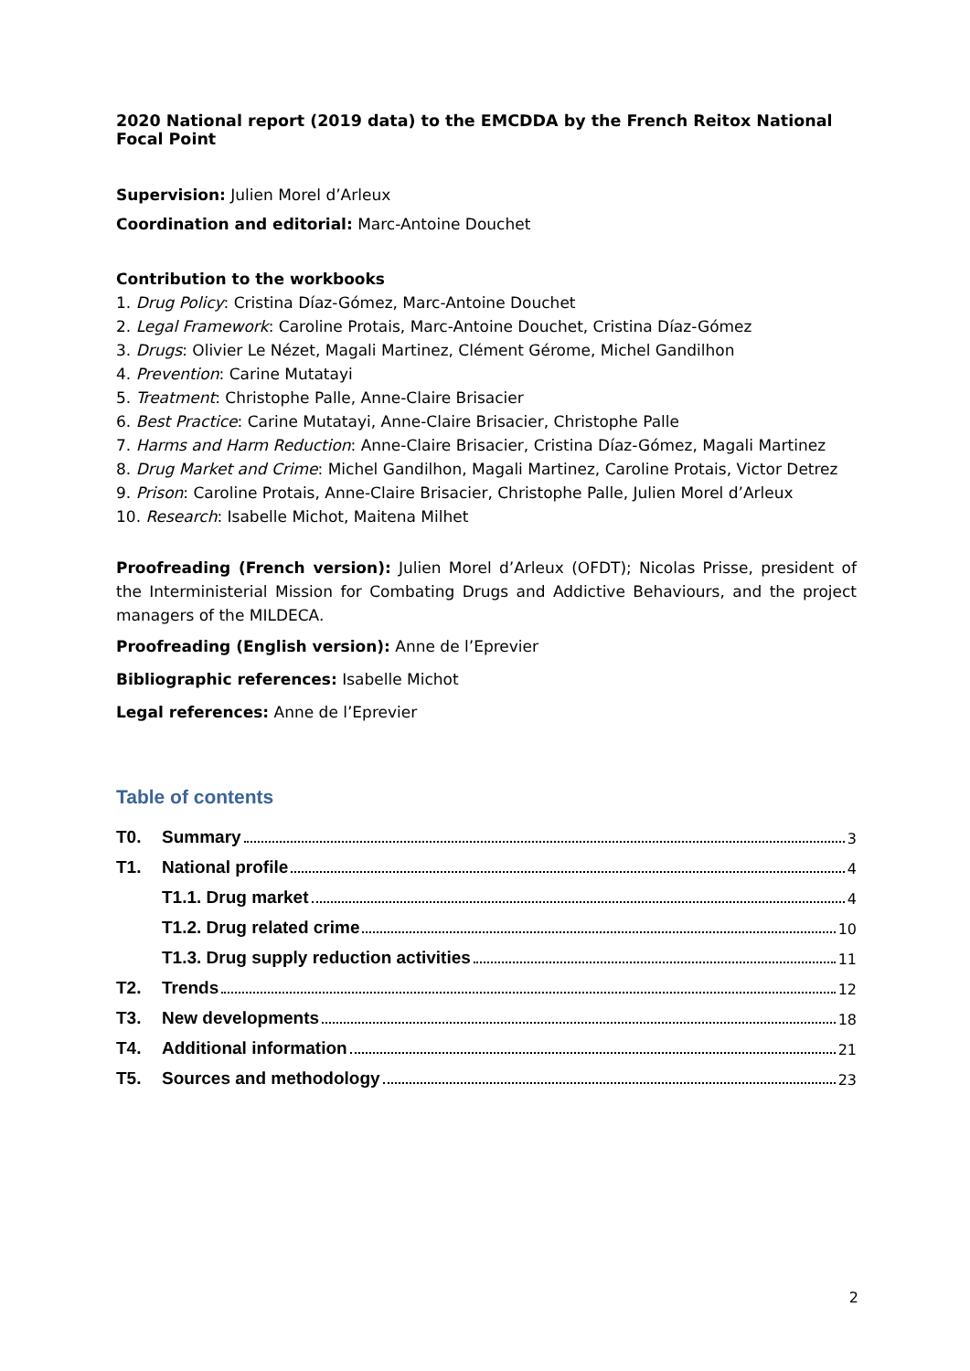2020 National report (2019 data) to the EMCDDA by the French Reitox National Focal Point
Supervision: Julien Morel d’Arleux
Coordination and editorial: Marc-Antoine Douchet
Contribution to the workbooks
1. Drug Policy: Cristina Díaz-Gómez, Marc-Antoine Douchet
2. Legal Framework: Caroline Protais, Marc-Antoine Douchet, Cristina Díaz-Gómez
3. Drugs: Olivier Le Nézet, Magali Martinez, Clément Gérome, Michel Gandilhon
4. Prevention: Carine Mutatayi
5. Treatment: Christophe Palle, Anne-Claire Brisacier
6. Best Practice: Carine Mutatayi, Anne-Claire Brisacier, Christophe Palle
7. Harms and Harm Reduction: Anne-Claire Brisacier, Cristina Díaz-Gómez, Magali Martinez
8. Drug Market and Crime: Michel Gandilhon, Magali Martinez, Caroline Protais, Victor Detrez
9. Prison: Caroline Protais, Anne-Claire Brisacier, Christophe Palle, Julien Morel d’Arleux
10. Research: Isabelle Michot, Maitena Milhet
Proofreading (French version): Julien Morel d’Arleux (OFDT); Nicolas Prisse, president of the Interministerial Mission for Combating Drugs and Addictive Behaviours, and the project managers of the MILDECA.
Proofreading (English version): Anne de l’Eprevier
Bibliographic references: Isabelle Michot
Legal references: Anne de l’Eprevier
Table of contents
T0. Summary 3
T1. National profile 4
T1.1. Drug market 4
T1.2. Drug related crime 10
T1.3. Drug supply reduction activities 11
T2. Trends 12
T3. New developments 18
T4. Additional information 21
T5. Sources and methodology 23
2